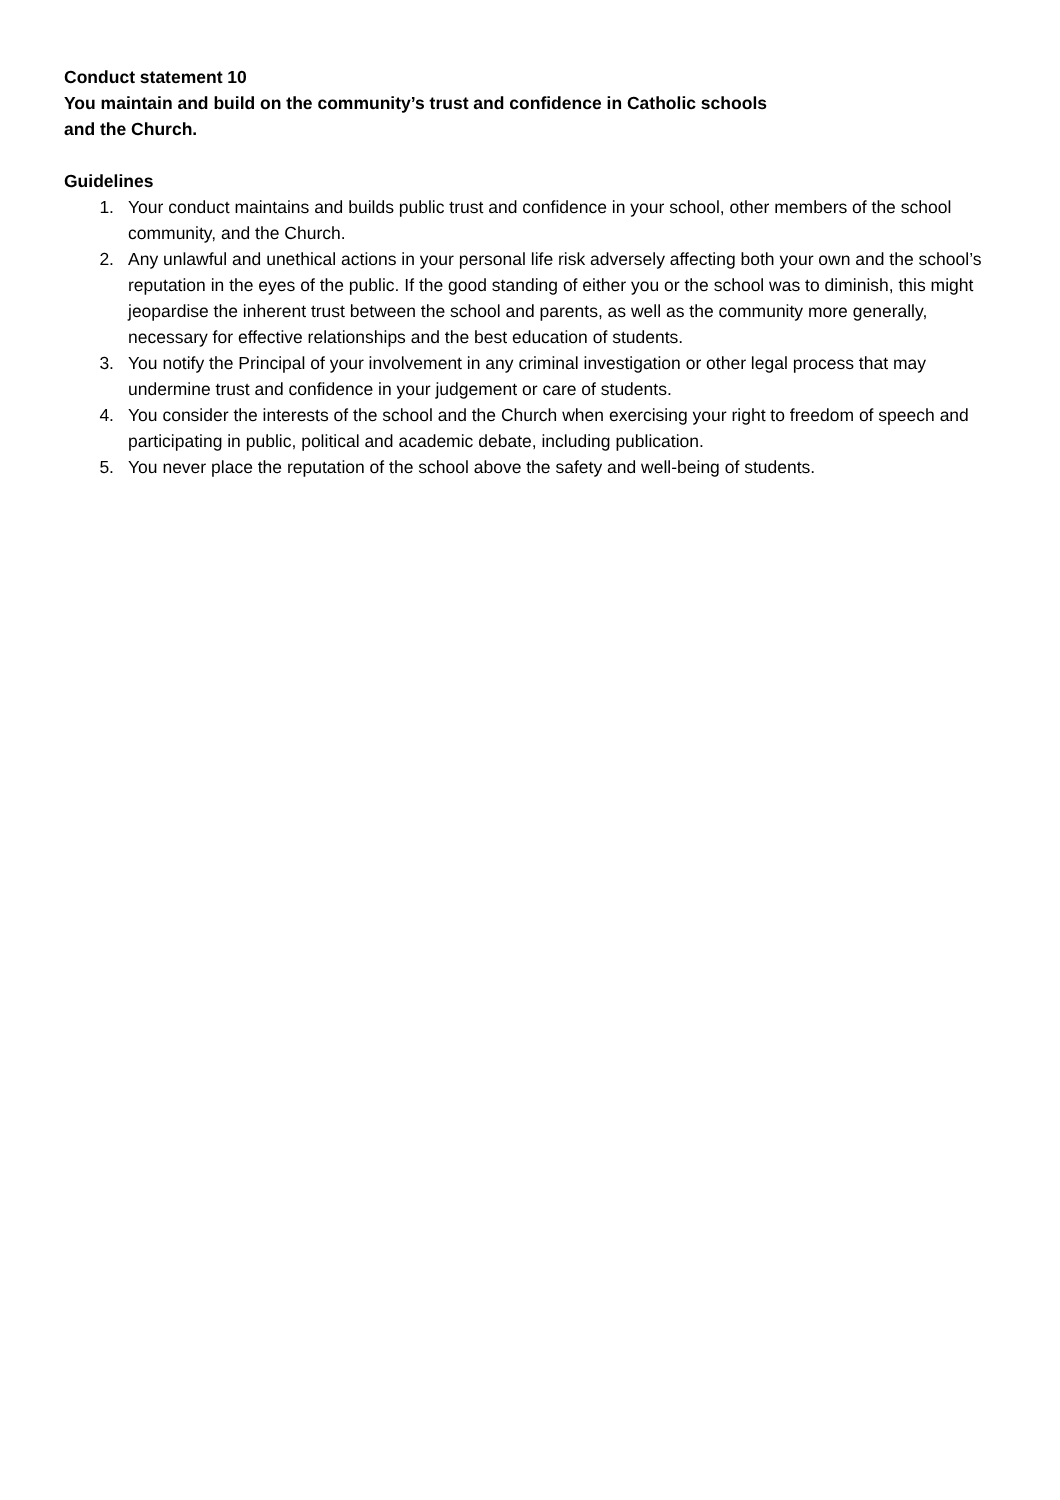Conduct statement 10
You maintain and build on the community’s trust and confidence in Catholic schools
and the Church.
Guidelines
1. Your conduct maintains and builds public trust and confidence in your school, other members of the school community, and the Church.
2. Any unlawful and unethical actions in your personal life risk adversely affecting both your own and the school’s reputation in the eyes of the public. If the good standing of either you or the school was to diminish, this might jeopardise the inherent trust between the school and parents, as well as the community more generally, necessary for effective relationships and the best education of students.
3. You notify the Principal of your involvement in any criminal investigation or other legal process that may undermine trust and confidence in your judgement or care of students.
4. You consider the interests of the school and the Church when exercising your right to freedom of speech and participating in public, political and academic debate, including publication.
5. You never place the reputation of the school above the safety and well-being of students.